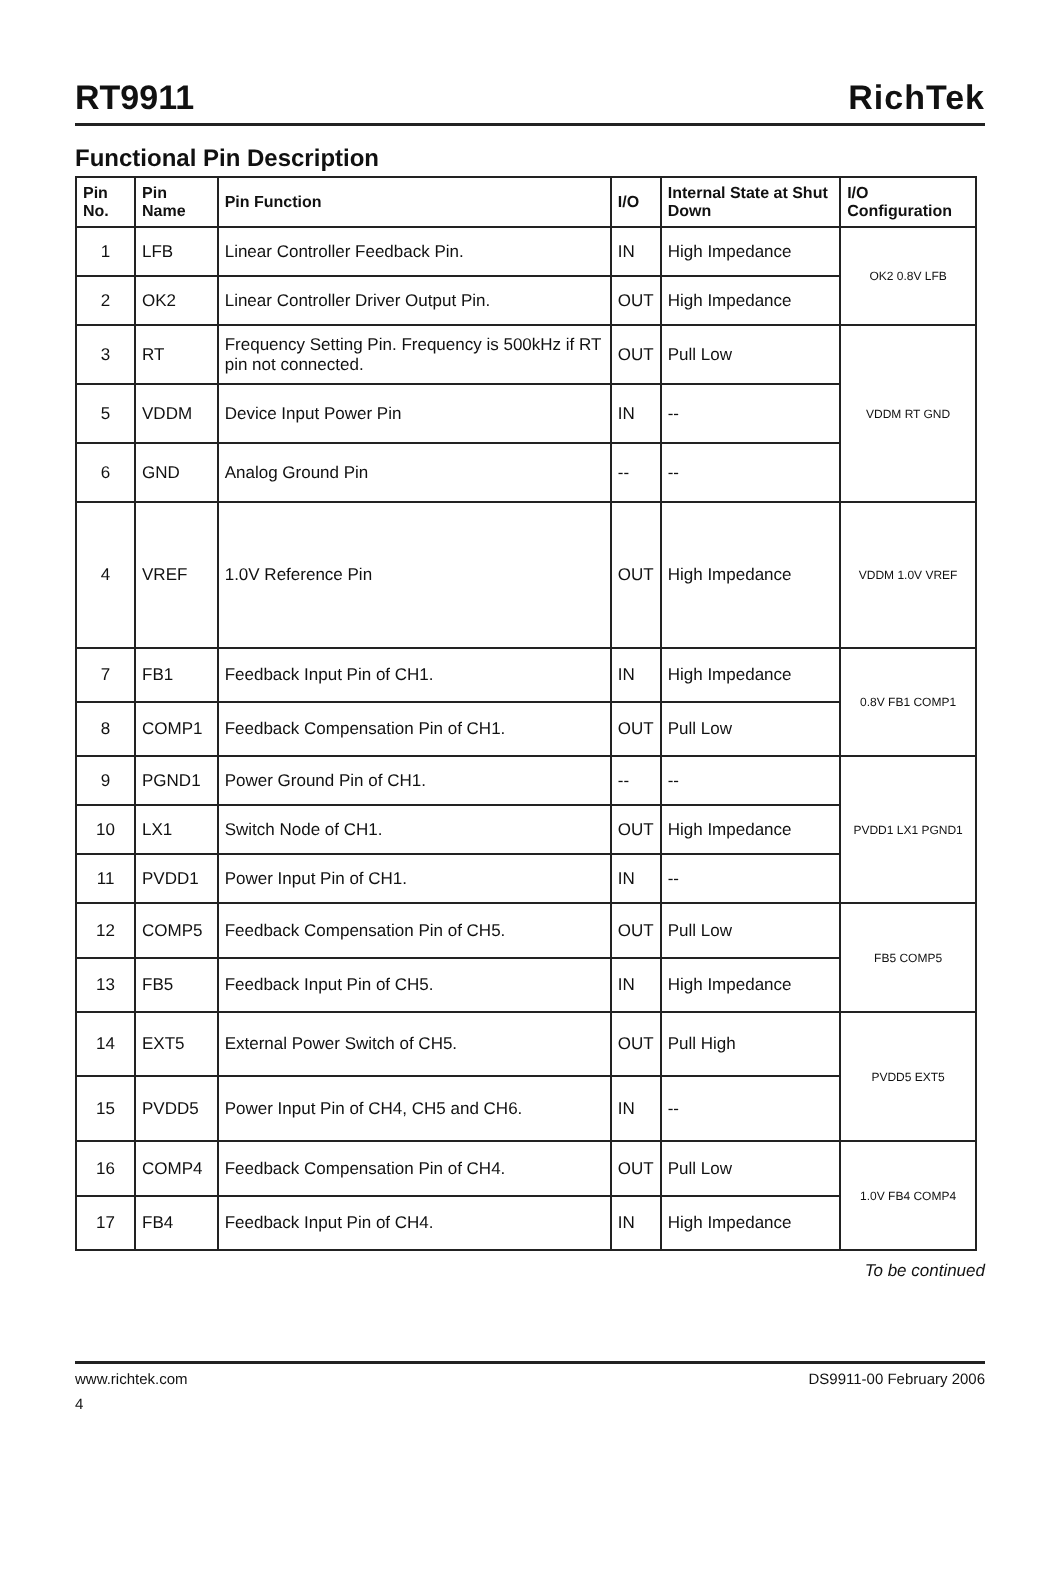RT9911
RichTek
Functional Pin Description
| Pin No. | Pin Name | Pin Function | I/O | Internal State at Shut Down | I/O Configuration |
| --- | --- | --- | --- | --- | --- |
| 1 | LFB | Linear Controller Feedback Pin. | IN | High Impedance | OK2 0.8V LFB |
| 2 | OK2 | Linear Controller Driver Output Pin. | OUT | High Impedance | |
| 3 | RT | Frequency Setting Pin. Frequency is 500kHz if RT pin not connected. | OUT | Pull Low | VDDM RT GND |
| 5 | VDDM | Device Input Power Pin | IN | -- | |
| 6 | GND | Analog Ground Pin | -- | -- | |
| 4 | VREF | 1.0V Reference Pin | OUT | High Impedance | VDDM 1.0V VREF |
| 7 | FB1 | Feedback Input Pin of CH1. | IN | High Impedance | 0.8V FB1 COMP1 |
| 8 | COMP1 | Feedback Compensation Pin of CH1. | OUT | Pull Low | |
| 9 | PGND1 | Power Ground Pin of CH1. | -- | -- | PVDD1 LX1 PGND1 |
| 10 | LX1 | Switch Node of CH1. | OUT | High Impedance | |
| 11 | PVDD1 | Power Input Pin of CH1. | IN | -- | |
| 12 | COMP5 | Feedback Compensation Pin of CH5. | OUT | Pull Low | FB5 COMP5 |
| 13 | FB5 | Feedback Input Pin of CH5. | IN | High Impedance | |
| 14 | EXT5 | External Power Switch of CH5. | OUT | Pull High | PVDD5 EXT5 |
| 15 | PVDD5 | Power Input Pin of CH4, CH5 and CH6. | IN | -- | |
| 16 | COMP4 | Feedback Compensation Pin of CH4. | OUT | Pull Low | 1.0V FB4 COMP4 |
| 17 | FB4 | Feedback Input Pin of CH4. | IN | High Impedance | |
To be continued
www.richtek.com DS9911-00 February 2006
4